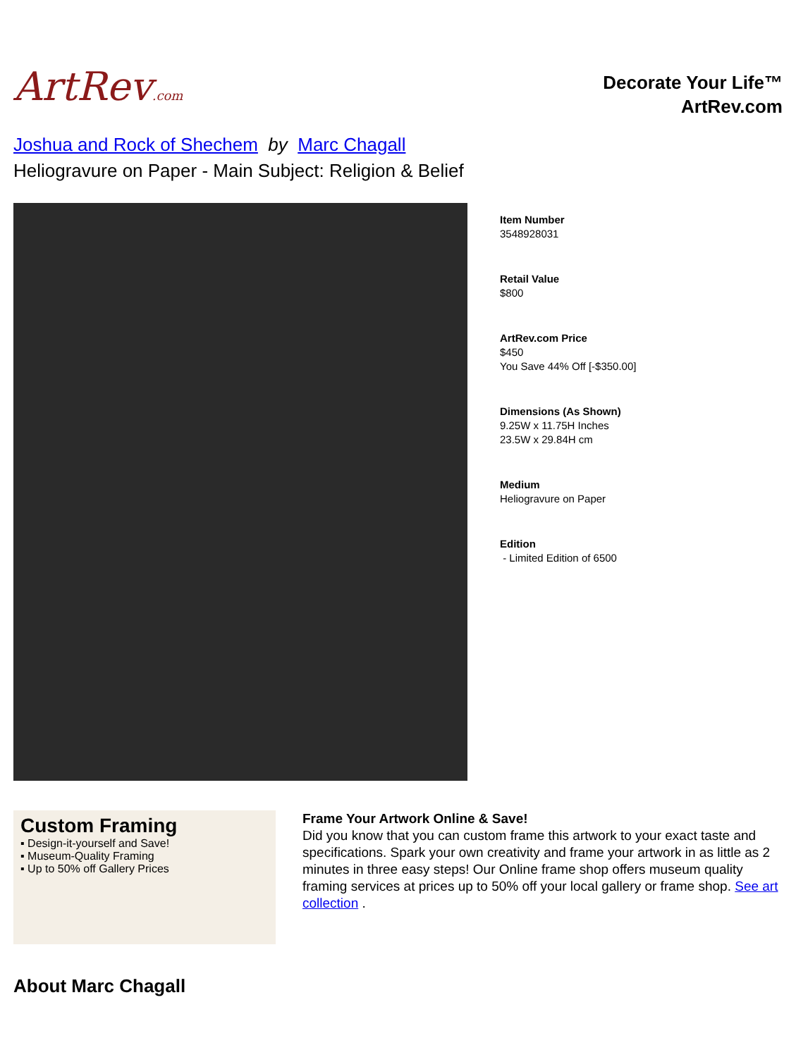ArtRev.com
Decorate Your Life™
ArtRev.com
Joshua and Rock of Shechem by Marc Chagall
Heliogravure on Paper - Main Subject: Religion & Belief
Item Number
3548928031
Retail Value
$800
ArtRev.com Price
$450
You Save 44% Off [-$350.00]
Dimensions (As Shown)
9.25W x 11.75H Inches
23.5W x 29.84H cm
Medium
Heliogravure on Paper
Edition
- Limited Edition of 6500
Custom Framing
▪ Design-it-yourself and Save!
▪ Museum-Quality Framing
▪ Up to 50% off Gallery Prices
Frame Your Artwork Online & Save!
Did you know that you can custom frame this artwork to your exact taste and specifications. Spark your own creativity and frame your artwork in as little as 2 minutes in three easy steps! Our Online frame shop offers museum quality framing services at prices up to 50% off your local gallery or frame shop. See art collection .
About Marc Chagall